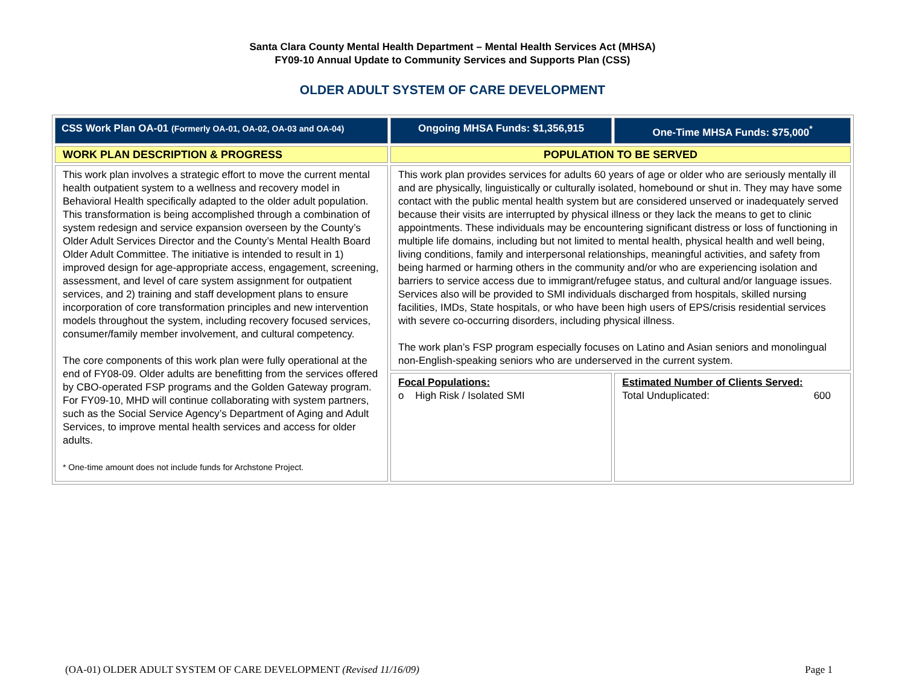Santa Clara County Mental Health Department – Mental Health Services Act (MHSA)
FY09-10 Annual Update to Community Services and Supports Plan (CSS)
OLDER ADULT SYSTEM OF CARE DEVELOPMENT
| CSS Work Plan OA-01 (Formerly OA-01, OA-02, OA-03 and OA-04) | Ongoing MHSA Funds: $1,356,915 | One-Time MHSA Funds: $75,000<sup>*</sup> |
| WORK PLAN DESCRIPTION & PROGRESS | POPULATION TO BE SERVED | |
| This work plan involves a strategic effort to move the current mental health outpatient system to a wellness and recovery model in Behavioral Health specifically adapted to the older adult population. This transformation is being accomplished through a combination of system redesign and service expansion overseen by the County’s Older Adult Services Director and the County’s Mental Health Board Older Adult Committee. The initiative is intended to result in 1) improved design for age-appropriate access, engagement, screening, assessment, and level of care system assignment for outpatient services, and 2) training and staff development plans to ensure incorporation of core transformation principles and new intervention models throughout the system, including recovery focused services, consumer/family member involvement, and cultural competency. The core components of this work plan were fully operational at the end of FY08-09. Older adults are benefitting from the services offered by CBO-operated FSP programs and the Golden Gateway program. For FY09-10, MHD will continue collaborating with system partners, such as the Social Service Agency’s Department of Aging and Adult Services, to improve mental health services and access for older adults. * One-time amount does not include funds for Archstone Project. | This work plan provides services for adults 60 years of age or older who are seriously mentally ill and are physically, linguistically or culturally isolated, homebound or shut in. They may have some contact with the public mental health system but are considered unserved or inadequately served because their visits are interrupted by physical illness or they lack the means to get to clinic appointments. These individuals may be encountering significant distress or loss of functioning in multiple life domains, including but not limited to mental health, physical health and well being, living conditions, family and interpersonal relationships, meaningful activities, and safety from being harmed or harming others in the community and/or who are experiencing isolation and barriers to service access due to immigrant/refugee status, and cultural and/or language issues. Services also will be provided to SMI individuals discharged from hospitals, skilled nursing facilities, IMDs, State hospitals, or who have been high users of EPS/crisis residential services with severe co-occurring disorders, including physical illness. The work plan’s FSP program especially focuses on Latino and Asian seniors and monolingual non-English-speaking seniors who are underserved in the current system. | |
| | Focal Populations: o High Risk / Isolated SMI | Estimated Number of Clients Served: Total Unduplicated: 600 |
(OA-01) OLDER ADULT SYSTEM OF CARE DEVELOPMENT (Revised 11/16/09) Page 1